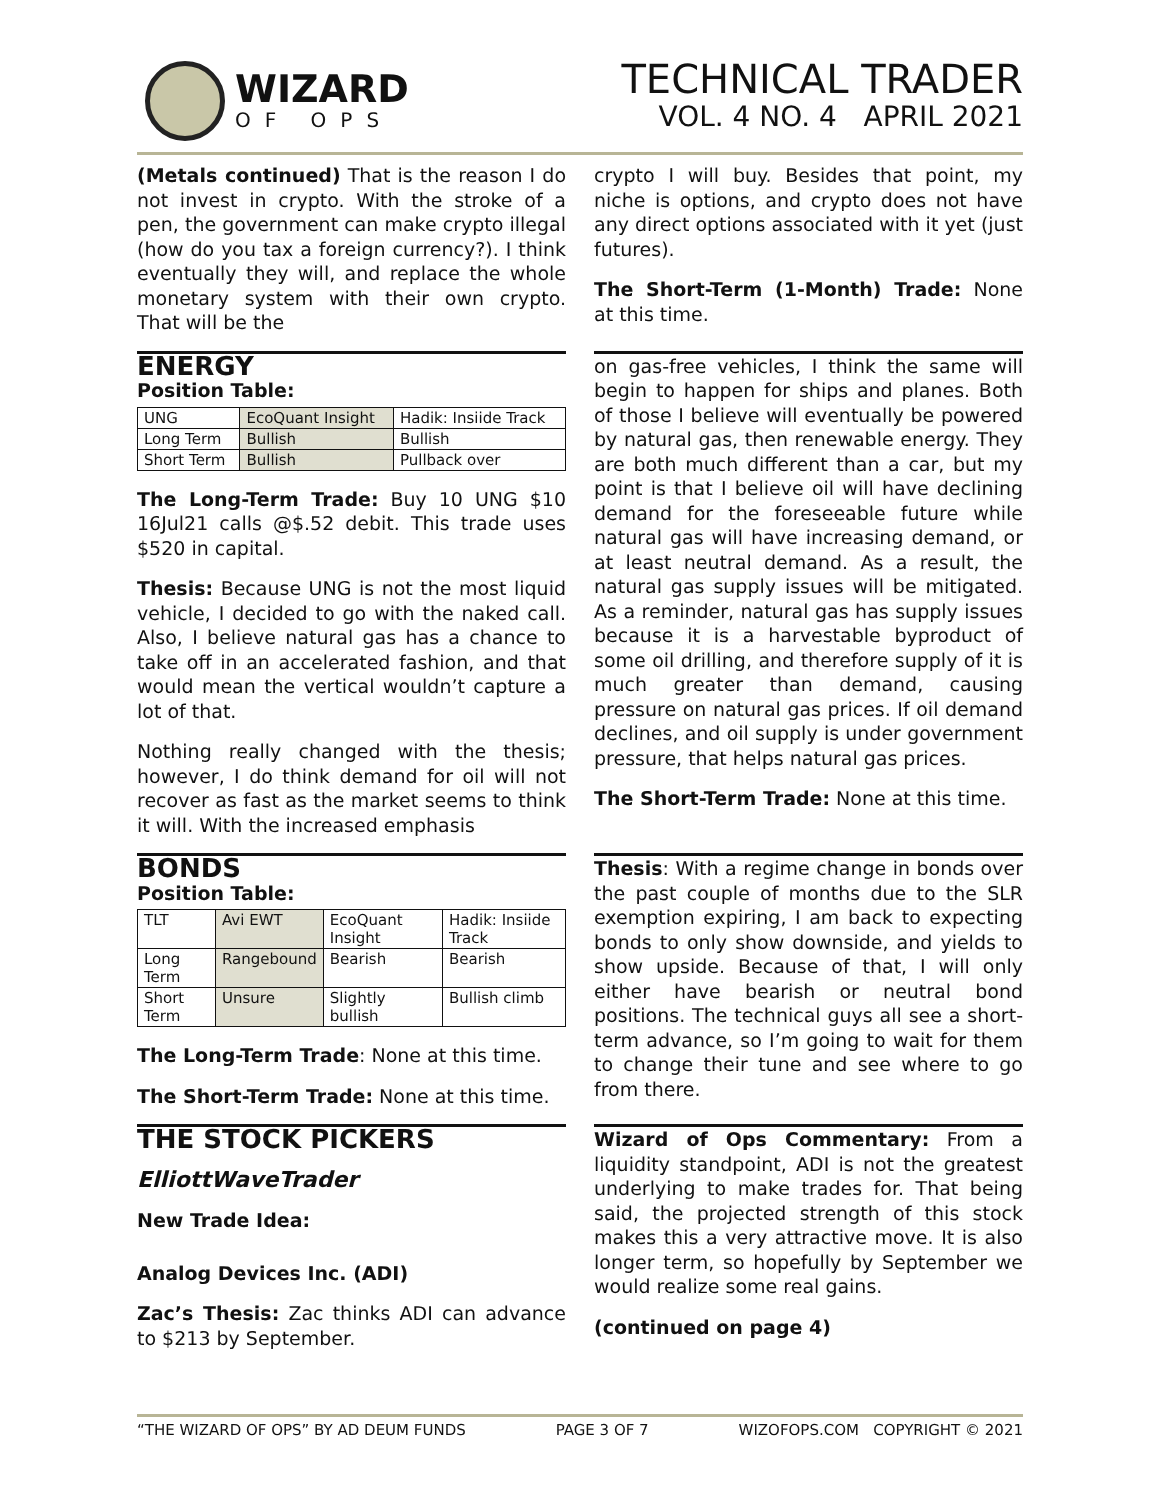WIZARD
OF OPS
TECHNICAL TRADER
VOL. 4 NO. 4 APRIL 2021
(Metals continued) That is the reason I do not invest in crypto. With the stroke of a pen, the government can make crypto illegal (how do you tax a foreign currency?). I think eventually they will, and replace the whole monetary system with their own crypto. That will be the
crypto I will buy. Besides that point, my niche is options, and crypto does not have any direct options associated with it yet (just futures).
The Short-Term (1-Month) Trade: None at this time.
ENERGY
Position Table:
| UNG | EcoQuant Insight | Hadik: Insiide Track |
| Long Term | Bullish | Bullish |
| Short Term | Bullish | Pullback over |
The Long-Term Trade: Buy 10 UNG $10 16Jul21 calls @$.52 debit. This trade uses $520 in capital.
Thesis: Because UNG is not the most liquid vehicle, I decided to go with the naked call. Also, I believe natural gas has a chance to take off in an accelerated fashion, and that would mean the vertical wouldn’t capture a lot of that.
Nothing really changed with the thesis; however, I do think demand for oil will not recover as fast as the market seems to think it will. With the increased emphasis
on gas-free vehicles, I think the same will begin to happen for ships and planes. Both of those I believe will eventually be powered by natural gas, then renewable energy. They are both much different than a car, but my point is that I believe oil will have declining demand for the foreseeable future while natural gas will have increasing demand, or at least neutral demand. As a result, the natural gas supply issues will be mitigated. As a reminder, natural gas has supply issues because it is a harvestable byproduct of some oil drilling, and therefore supply of it is much greater than demand, causing pressure on natural gas prices. If oil demand declines, and oil supply is under government pressure, that helps natural gas prices.
The Short-Term Trade: None at this time.
BONDS
Position Table:
| TLT | Avi EWT | EcoQuant Insight | Hadik: Insiide Track |
| Long Term | Rangebound | Bearish | Bearish |
| Short Term | Unsure | Slightly bullish | Bullish climb |
The Long-Term Trade: None at this time.
The Short-Term Trade: None at this time.
Thesis: With a regime change in bonds over the past couple of months due to the SLR exemption expiring, I am back to expecting bonds to only show downside, and yields to show upside. Because of that, I will only either have bearish or neutral bond positions. The technical guys all see a short-term advance, so I’m going to wait for them to change their tune and see where to go from there.
THE STOCK PICKERS
ElliottWaveTrader
New Trade Idea:
Analog Devices Inc. (ADI)
Zac’s Thesis: Zac thinks ADI can advance to $213 by September.
Wizard of Ops Commentary: From a liquidity standpoint, ADI is not the greatest underlying to make trades for. That being said, the projected strength of this stock makes this a very attractive move. It is also longer term, so hopefully by September we would realize some real gains.
(continued on page 4)
“THE WIZARD OF OPS” BY AD DEUM FUNDS PAGE 3 OF 7 WIZOFOPS.COM COPYRIGHT © 2021